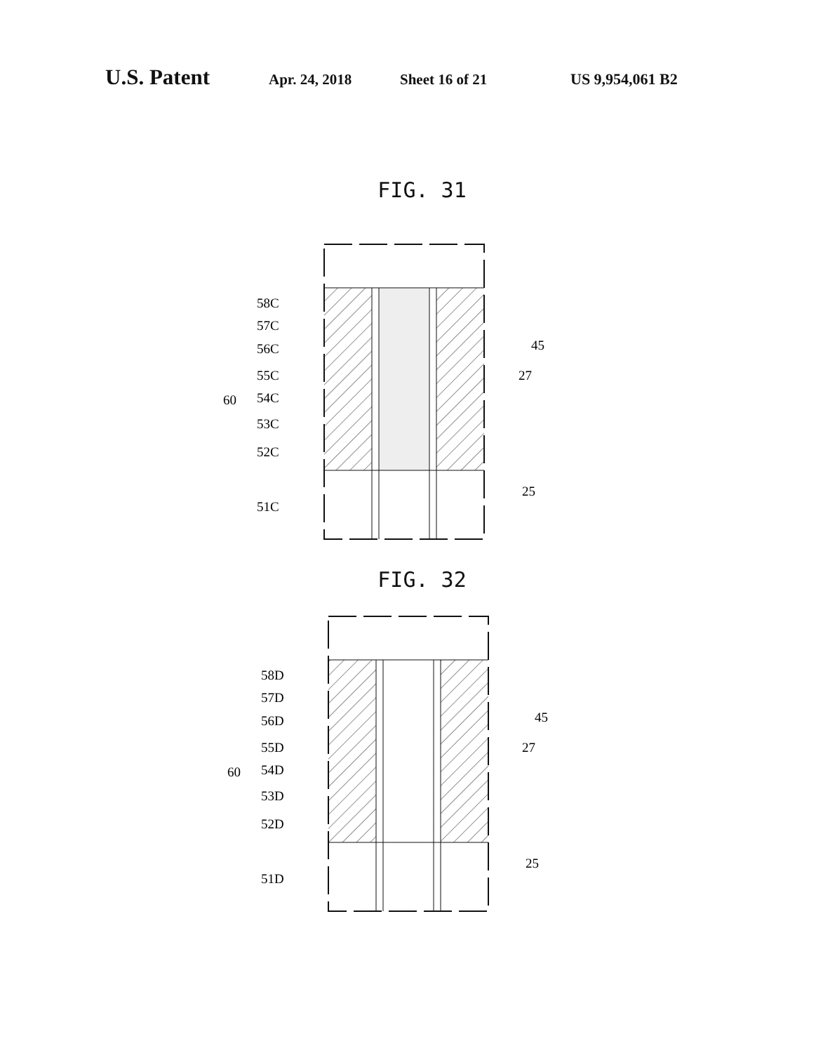U.S. Patent Apr. 24, 2018 Sheet 16 of 21 US 9,954,061 B2
FIG. 31
58C
57C
56C
55C
54C
53C
52C
51C
60
45
27
25
FIG. 32
58D
57D
56D
55D
54D
53D
52D
51D
60
45
27
25